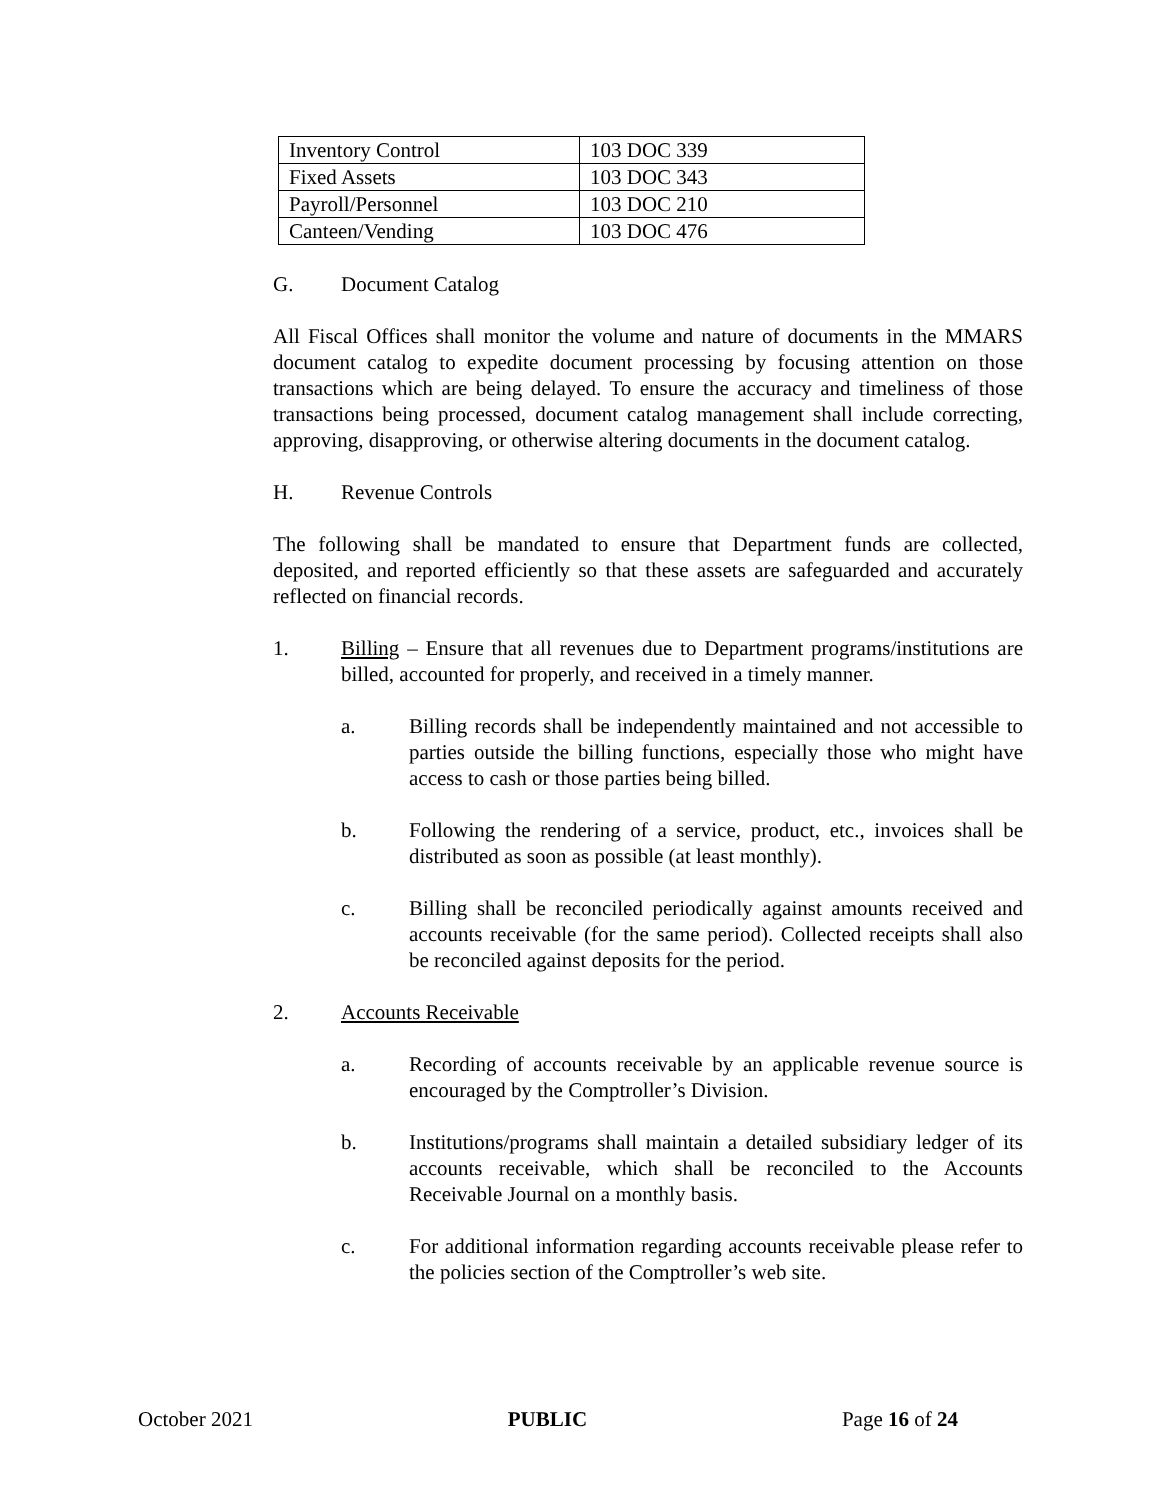| Inventory Control | 103 DOC 339 |
| Fixed Assets | 103 DOC 343 |
| Payroll/Personnel | 103 DOC 210 |
| Canteen/Vending | 103 DOC 476 |
G. Document Catalog
All Fiscal Offices shall monitor the volume and nature of documents in the MMARS document catalog to expedite document processing by focusing attention on those transactions which are being delayed. To ensure the accuracy and timeliness of those transactions being processed, document catalog management shall include correcting, approving, disapproving, or otherwise altering documents in the document catalog.
H. Revenue Controls
The following shall be mandated to ensure that Department funds are collected, deposited, and reported efficiently so that these assets are safeguarded and accurately reflected on financial records.
1. Billing – Ensure that all revenues due to Department programs/institutions are billed, accounted for properly, and received in a timely manner.
a. Billing records shall be independently maintained and not accessible to parties outside the billing functions, especially those who might have access to cash or those parties being billed.
b. Following the rendering of a service, product, etc., invoices shall be distributed as soon as possible (at least monthly).
c. Billing shall be reconciled periodically against amounts received and accounts receivable (for the same period). Collected receipts shall also be reconciled against deposits for the period.
2. Accounts Receivable
a. Recording of accounts receivable by an applicable revenue source is encouraged by the Comptroller’s Division.
b. Institutions/programs shall maintain a detailed subsidiary ledger of its accounts receivable, which shall be reconciled to the Accounts Receivable Journal on a monthly basis.
c. For additional information regarding accounts receivable please refer to the policies section of the Comptroller’s web site.
October 2021 PUBLIC Page 16 of 24